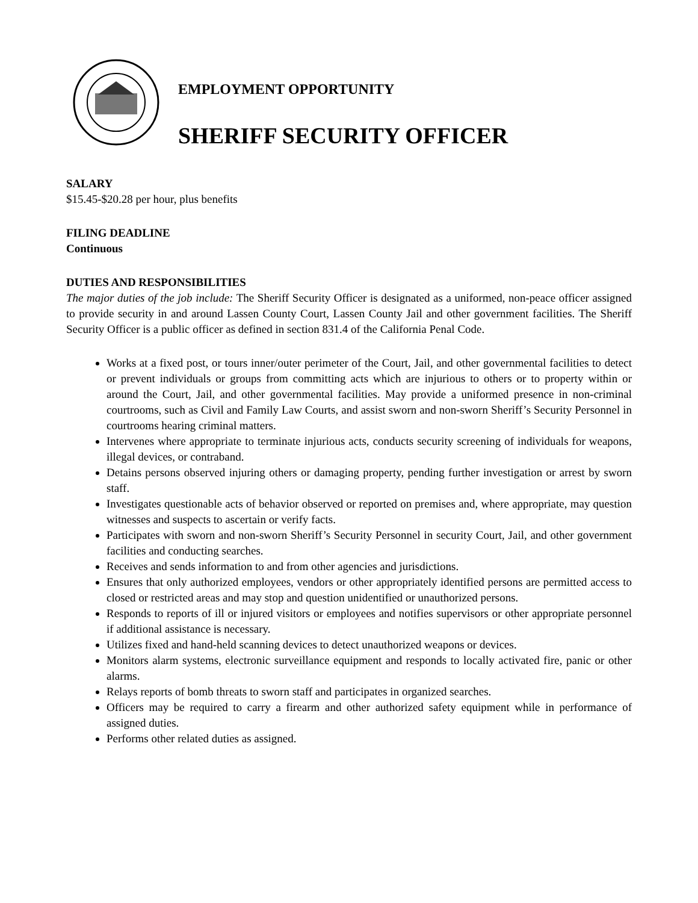EMPLOYMENT OPPORTUNITY
SHERIFF SECURITY OFFICER
SALARY
$15.45-$20.28 per hour, plus benefits
FILING DEADLINE
Continuous
DUTIES AND RESPONSIBILITIES
The major duties of the job include: The Sheriff Security Officer is designated as a uniformed, non-peace officer assigned to provide security in and around Lassen County Court, Lassen County Jail and other government facilities. The Sheriff Security Officer is a public officer as defined in section 831.4 of the California Penal Code.
Works at a fixed post, or tours inner/outer perimeter of the Court, Jail, and other governmental facilities to detect or prevent individuals or groups from committing acts which are injurious to others or to property within or around the Court, Jail, and other governmental facilities. May provide a uniformed presence in non-criminal courtrooms, such as Civil and Family Law Courts, and assist sworn and non-sworn Sheriff’s Security Personnel in courtrooms hearing criminal matters.
Intervenes where appropriate to terminate injurious acts, conducts security screening of individuals for weapons, illegal devices, or contraband.
Detains persons observed injuring others or damaging property, pending further investigation or arrest by sworn staff.
Investigates questionable acts of behavior observed or reported on premises and, where appropriate, may question witnesses and suspects to ascertain or verify facts.
Participates with sworn and non-sworn Sheriff’s Security Personnel in security Court, Jail, and other government facilities and conducting searches.
Receives and sends information to and from other agencies and jurisdictions.
Ensures that only authorized employees, vendors or other appropriately identified persons are permitted access to closed or restricted areas and may stop and question unidentified or unauthorized persons.
Responds to reports of ill or injured visitors or employees and notifies supervisors or other appropriate personnel if additional assistance is necessary.
Utilizes fixed and hand-held scanning devices to detect unauthorized weapons or devices.
Monitors alarm systems, electronic surveillance equipment and responds to locally activated fire, panic or other alarms.
Relays reports of bomb threats to sworn staff and participates in organized searches.
Officers may be required to carry a firearm and other authorized safety equipment while in performance of assigned duties.
Performs other related duties as assigned.